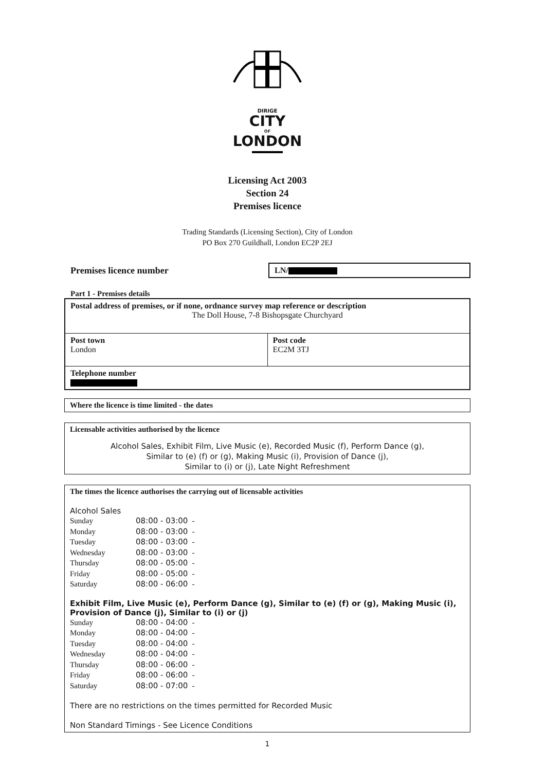DIRIGE
CITY
OF
LONDON
Licensing Act 2003
Section 24
Premises licence
Trading Standards (Licensing Section), City of London
PO Box 270 Guildhall, London EC2P 2EJ
Premises licence number
LN/
Part 1 - Premises details
| Postal address of premises, or if none, ordnance survey map reference or description The Doll House, 7-8 Bishopsgate Churchyard | |
| Post town London | Post code EC2M 3TJ |
| Telephone number | |
| Where the licence is time limited - the dates |
| Licensable activities authorised by the licence Alcohol Sales, Exhibit Film, Live Music (e), Recorded Music (f), Perform Dance (g), Similar to (e) (f) or (g), Making Music (i), Provision of Dance (j), Similar to (i) or (j), Late Night Refreshment |
| The times the licence authorises the carrying out of licensable activities Alcohol Sales / Sunday / 08:00 - 03:00 / - / / Monday / 08:00 - 03:00 / - / / Tuesday / 08:00 - 03:00 / - / / Wednesday / 08:00 - 03:00 / - / / Thursday / 08:00 - 05:00 / - / / Friday / 08:00 - 05:00 / - / / Saturday / 08:00 - 06:00 / - / Exhibit Film, Live Music (e), Perform Dance (g), Similar to (e) (f) or (g), Making Music (i), Provision of Dance (j), Similar to (i) or (j) / Sunday / 08:00 - 04:00 / - / / Monday / 08:00 - 04:00 / - / / Tuesday / 08:00 - 04:00 / - / / Wednesday / 08:00 - 04:00 / - / / Thursday / 08:00 - 06:00 / - / / Friday / 08:00 - 06:00 / - / / Saturday / 08:00 - 07:00 / - / There are no restrictions on the times permitted for Recorded Music Non Standard Timings - See Licence Conditions |
1